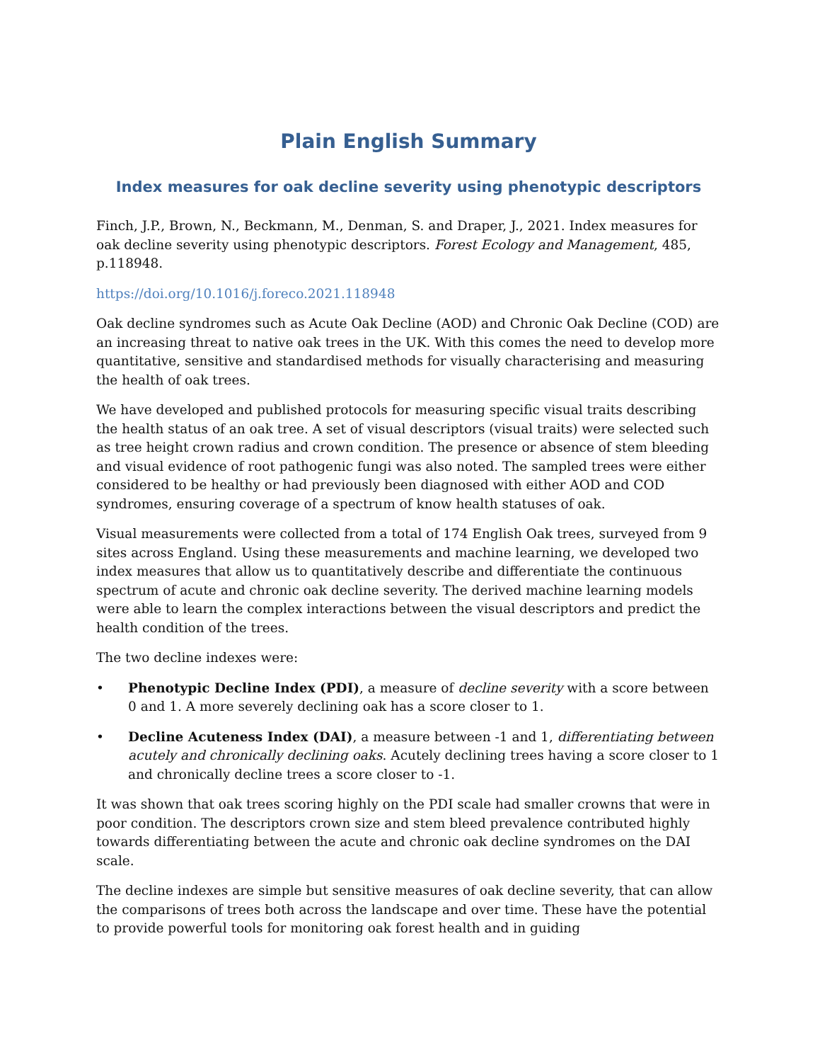Plain English Summary
Index measures for oak decline severity using phenotypic descriptors
Finch, J.P., Brown, N., Beckmann, M., Denman, S. and Draper, J., 2021. Index measures for oak decline severity using phenotypic descriptors. Forest Ecology and Management, 485, p.118948.
https://doi.org/10.1016/j.foreco.2021.118948
Oak decline syndromes such as Acute Oak Decline (AOD) and Chronic Oak Decline (COD) are an increasing threat to native oak trees in the UK. With this comes the need to develop more quantitative, sensitive and standardised methods for visually characterising and measuring the health of oak trees.
We have developed and published protocols for measuring specific visual traits describing the health status of an oak tree. A set of visual descriptors (visual traits) were selected such as tree height crown radius and crown condition. The presence or absence of stem bleeding and visual evidence of root pathogenic fungi was also noted. The sampled trees were either considered to be healthy or had previously been diagnosed with either AOD and COD syndromes, ensuring coverage of a spectrum of know health statuses of oak.
Visual measurements were collected from a total of 174 English Oak trees, surveyed from 9 sites across England. Using these measurements and machine learning, we developed two index measures that allow us to quantitatively describe and differentiate the continuous spectrum of acute and chronic oak decline severity. The derived machine learning models were able to learn the complex interactions between the visual descriptors and predict the health condition of the trees.
The two decline indexes were:
• Phenotypic Decline Index (PDI), a measure of decline severity with a score between 0 and 1. A more severely declining oak has a score closer to 1.
• Decline Acuteness Index (DAI), a measure between -1 and 1, differentiating between acutely and chronically declining oaks. Acutely declining trees having a score closer to 1 and chronically decline trees a score closer to -1.
It was shown that oak trees scoring highly on the PDI scale had smaller crowns that were in poor condition. The descriptors crown size and stem bleed prevalence contributed highly towards differentiating between the acute and chronic oak decline syndromes on the DAI scale.
The decline indexes are simple but sensitive measures of oak decline severity, that can allow the comparisons of trees both across the landscape and over time. These have the potential to provide powerful tools for monitoring oak forest health and in guiding